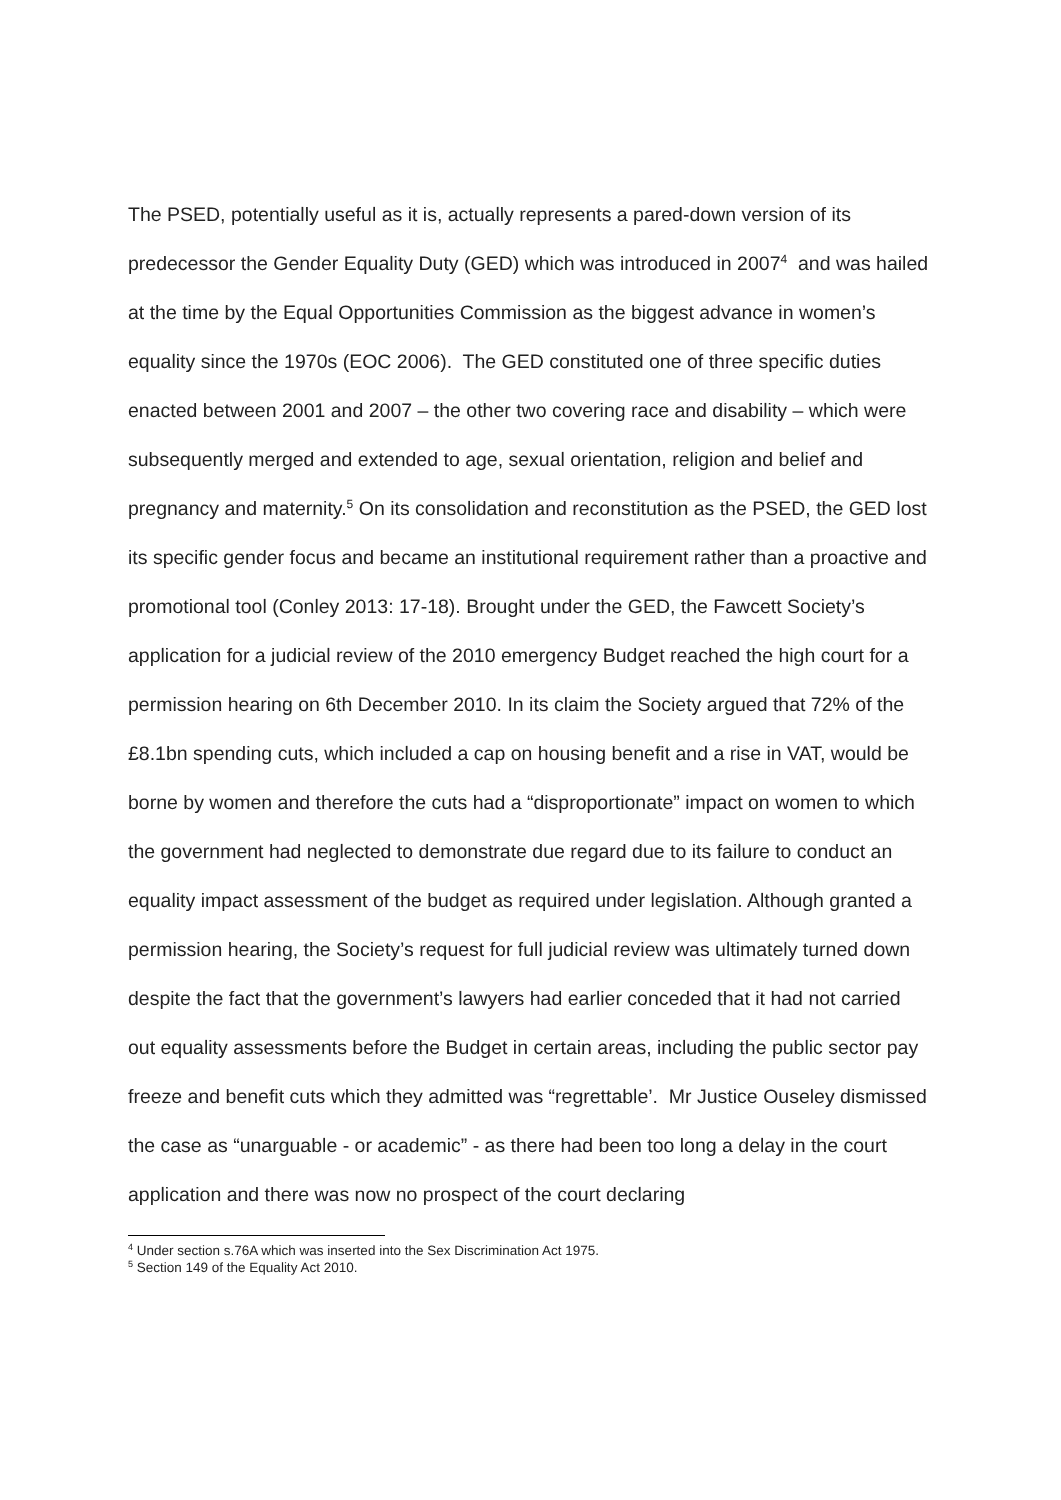The PSED, potentially useful as it is, actually represents a pared-down version of its predecessor the Gender Equality Duty (GED) which was introduced in 2007<sup>4</sup> and was hailed at the time by the Equal Opportunities Commission as the biggest advance in women’s equality since the 1970s (EOC 2006). The GED constituted one of three specific duties enacted between 2001 and 2007 – the other two covering race and disability – which were subsequently merged and extended to age, sexual orientation, religion and belief and pregnancy and maternity.<sup>5</sup> On its consolidation and reconstitution as the PSED, the GED lost its specific gender focus and became an institutional requirement rather than a proactive and promotional tool (Conley 2013: 17-18). Brought under the GED, the Fawcett Society’s application for a judicial review of the 2010 emergency Budget reached the high court for a permission hearing on 6th December 2010. In its claim the Society argued that 72% of the £8.1bn spending cuts, which included a cap on housing benefit and a rise in VAT, would be borne by women and therefore the cuts had a “disproportionate” impact on women to which the government had neglected to demonstrate due regard due to its failure to conduct an equality impact assessment of the budget as required under legislation. Although granted a permission hearing, the Society’s request for full judicial review was ultimately turned down despite the fact that the government’s lawyers had earlier conceded that it had not carried out equality assessments before the Budget in certain areas, including the public sector pay freeze and benefit cuts which they admitted was “regrettable’. Mr Justice Ouseley dismissed the case as “unarguable - or academic” - as there had been too long a delay in the court application and there was now no prospect of the court declaring
<sup>4</sup> Under section s.76A which was inserted into the Sex Discrimination Act 1975.
<sup>5</sup> Section 149 of the Equality Act 2010.